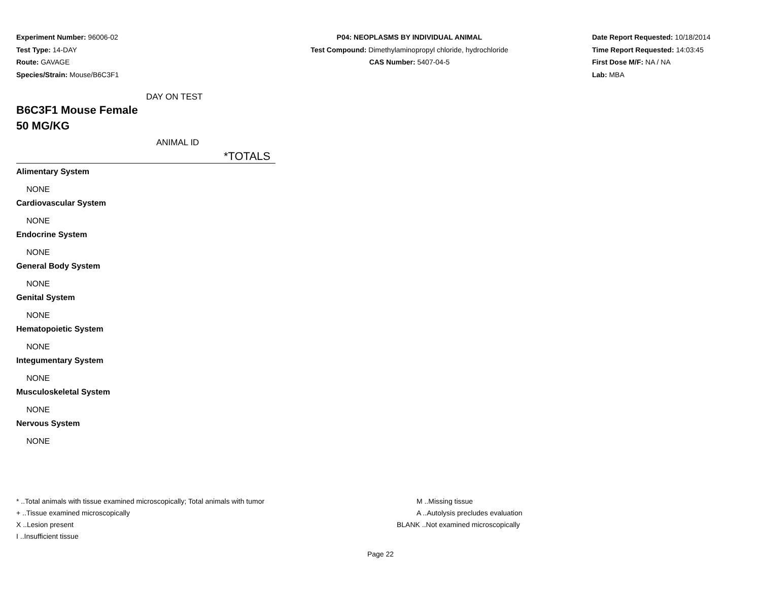Experiment Number: 96006-02
Test Type: 14-DAY
Route: GAVAGE
Species/Strain: Mouse/B6C3F1
P04: NEOPLASMS BY INDIVIDUAL ANIMAL
Test Compound: Dimethylaminopropyl chloride, hydrochloride
CAS Number: 5407-04-5
Date Report Requested: 10/18/2014
Time Report Requested: 14:03:45
First Dose M/F: NA / NA
Lab: MBA
DAY ON TEST
B6C3F1 Mouse Female
50 MG/KG
ANIMAL ID
*TOTALS
| Alimentary System |
| NONE |
| Cardiovascular System |
| NONE |
| Endocrine System |
| NONE |
| General Body System |
| NONE |
| Genital System |
| NONE |
| Hematopoietic System |
| NONE |
| Integumentary System |
| NONE |
| Musculoskeletal System |
| NONE |
| Nervous System |
| NONE |
* ..Total animals with tissue examined microscopically; Total animals with tumor
+ ..Tissue examined microscopically
X ..Lesion present
I ..Insufficient tissue
M ..Missing tissue
A ..Autolysis precludes evaluation
BLANK ..Not examined microscopically
Page 22